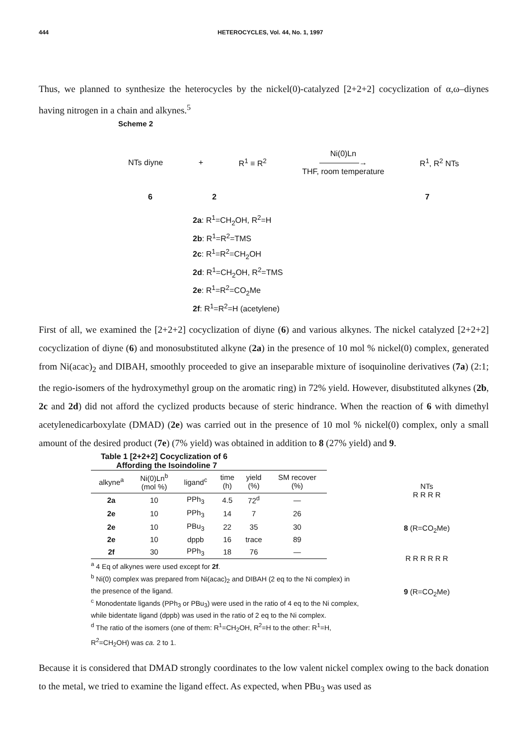444 HETEROCYCLES, Vol. 44, No. 1, 1997
Thus, we planned to synthesize the heterocycles by the nickel(0)-catalyzed [2+2+2] cocyclization of α,ω–diynes having nitrogen in a chain and alkynes.<sup>5</sup>
Scheme 2
NTs diyne + R<sup>1</sup> ≡ R<sup>2</sup> Ni(0)Ln
—————→
THF, room temperature R<sup>1</sup>, R<sup>2</sup> NTs
6 2 7
2a: R<sup>1</sup>=CH<sub>2</sub>OH, R<sup>2</sup>=H
2b: R<sup>1</sup>=R<sup>2</sup>=TMS
2c: R<sup>1</sup>=R<sup>2</sup>=CH<sub>2</sub>OH
2d: R<sup>1</sup>=CH<sub>2</sub>OH, R<sup>2</sup>=TMS
2e: R<sup>1</sup>=R<sup>2</sup>=CO<sub>2</sub>Me
2f: R<sup>1</sup>=R<sup>2</sup>=H (acetylene)
First of all, we examined the [2+2+2] cocyclization of diyne (6) and various alkynes. The nickel catalyzed [2+2+2] cocyclization of diyne (6) and monosubstituted alkyne (2a) in the presence of 10 mol % nickel(0) complex, generated from Ni(acac)<sub>2</sub> and DIBAH, smoothly proceeded to give an inseparable mixture of isoquinoline derivatives (7a) (2:1; the regio-isomers of the hydroxymethyl group on the aromatic ring) in 72% yield. However, disubstituted alkynes (2b, 2c and 2d) did not afford the cyclized products because of steric hindrance. When the reaction of 6 with dimethyl acetylenedicarboxylate (DMAD) (2e) was carried out in the presence of 10 mol % nickel(0) complex, only a small amount of the desired product (7e) (7% yield) was obtained in addition to 8 (27% yield) and 9.
Table 1 [2+2+2] Cocyclization of 6
Affording the Isoindoline 7
| alkyne<sup>a</sup> | Ni(0)Ln<sup>b</sup> (mol %) | ligand<sup>c</sup> | time (h) | yield (%) | SM recover (%) |
| --- | --- | --- | --- | --- | --- |
| 2a | 10 | PPh<sub>3</sub> | 4.5 | 72<sup>d</sup> | — |
| 2e | 10 | PPh<sub>3</sub> | 14 | 7 | 26 |
| 2e | 10 | PBu<sub>3</sub> | 22 | 35 | 30 |
| 2e | 10 | dppb | 16 | trace | 89 |
| 2f | 30 | PPh<sub>3</sub> | 18 | 76 | — |
<sup>a</sup> 4 Eq of alkynes were used except for 2f.
<sup>b</sup> Ni(0) complex was prepared from Ni(acac)<sub>2</sub> and DIBAH (2 eq to the Ni complex) in the presence of the ligand.
<sup>c</sup> Monodentate ligands (PPh<sub>3</sub> or PBu<sub>3</sub>) were used in the ratio of 4 eq to the Ni complex, while bidentate ligand (dppb) was used in the ratio of 2 eq to the Ni complex.
<sup>d</sup> The ratio of the isomers (one of them: R<sup>1</sup>=CH<sub>2</sub>OH, R<sup>2</sup>=H to the other: R<sup>1</sup>=H, R<sup>2</sup>=CH<sub>2</sub>OH) was ca. 2 to 1.
NTs
R R R R
8 (R=CO<sub>2</sub>Me)
R R R R R R
9 (R=CO<sub>2</sub>Me)
Because it is considered that DMAD strongly coordinates to the low valent nickel complex owing to the back donation to the metal, we tried to examine the ligand effect. As expected, when PBu<sub>3</sub> was used as